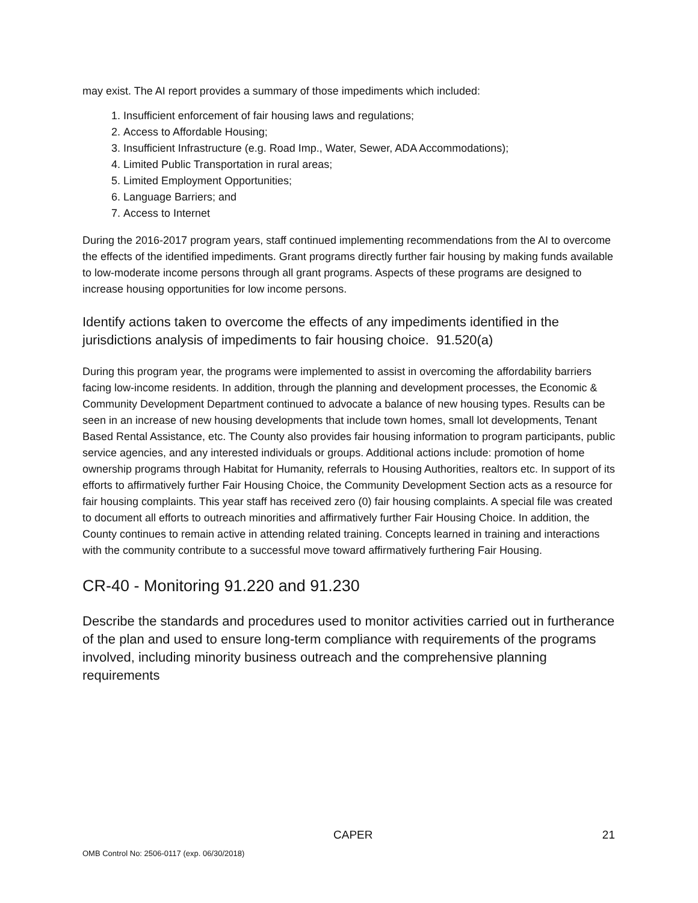may exist. The AI report provides a summary of those impediments which included:
1. Insufficient enforcement of fair housing laws and regulations;
2. Access to Affordable Housing;
3. Insufficient Infrastructure (e.g. Road Imp., Water, Sewer, ADA Accommodations);
4. Limited Public Transportation in rural areas;
5. Limited Employment Opportunities;
6. Language Barriers; and
7. Access to Internet
During the 2016-2017 program years, staff continued implementing recommendations from the AI to overcome the effects of the identified impediments. Grant programs directly further fair housing by making funds available to low-moderate income persons through all grant programs. Aspects of these programs are designed to increase housing opportunities for low income persons.
Identify actions taken to overcome the effects of any impediments identified in the jurisdictions analysis of impediments to fair housing choice. 91.520(a)
During this program year, the programs were implemented to assist in overcoming the affordability barriers facing low-income residents. In addition, through the planning and development processes, the Economic & Community Development Department continued to advocate a balance of new housing types. Results can be seen in an increase of new housing developments that include town homes, small lot developments, Tenant Based Rental Assistance, etc. The County also provides fair housing information to program participants, public service agencies, and any interested individuals or groups. Additional actions include: promotion of home ownership programs through Habitat for Humanity, referrals to Housing Authorities, realtors etc. In support of its efforts to affirmatively further Fair Housing Choice, the Community Development Section acts as a resource for fair housing complaints. This year staff has received zero (0) fair housing complaints. A special file was created to document all efforts to outreach minorities and affirmatively further Fair Housing Choice. In addition, the County continues to remain active in attending related training. Concepts learned in training and interactions with the community contribute to a successful move toward affirmatively furthering Fair Housing.
CR-40 - Monitoring 91.220 and 91.230
Describe the standards and procedures used to monitor activities carried out in furtherance of the plan and used to ensure long-term compliance with requirements of the programs involved, including minority business outreach and the comprehensive planning requirements
CAPER 21
OMB Control No: 2506-0117 (exp. 06/30/2018)